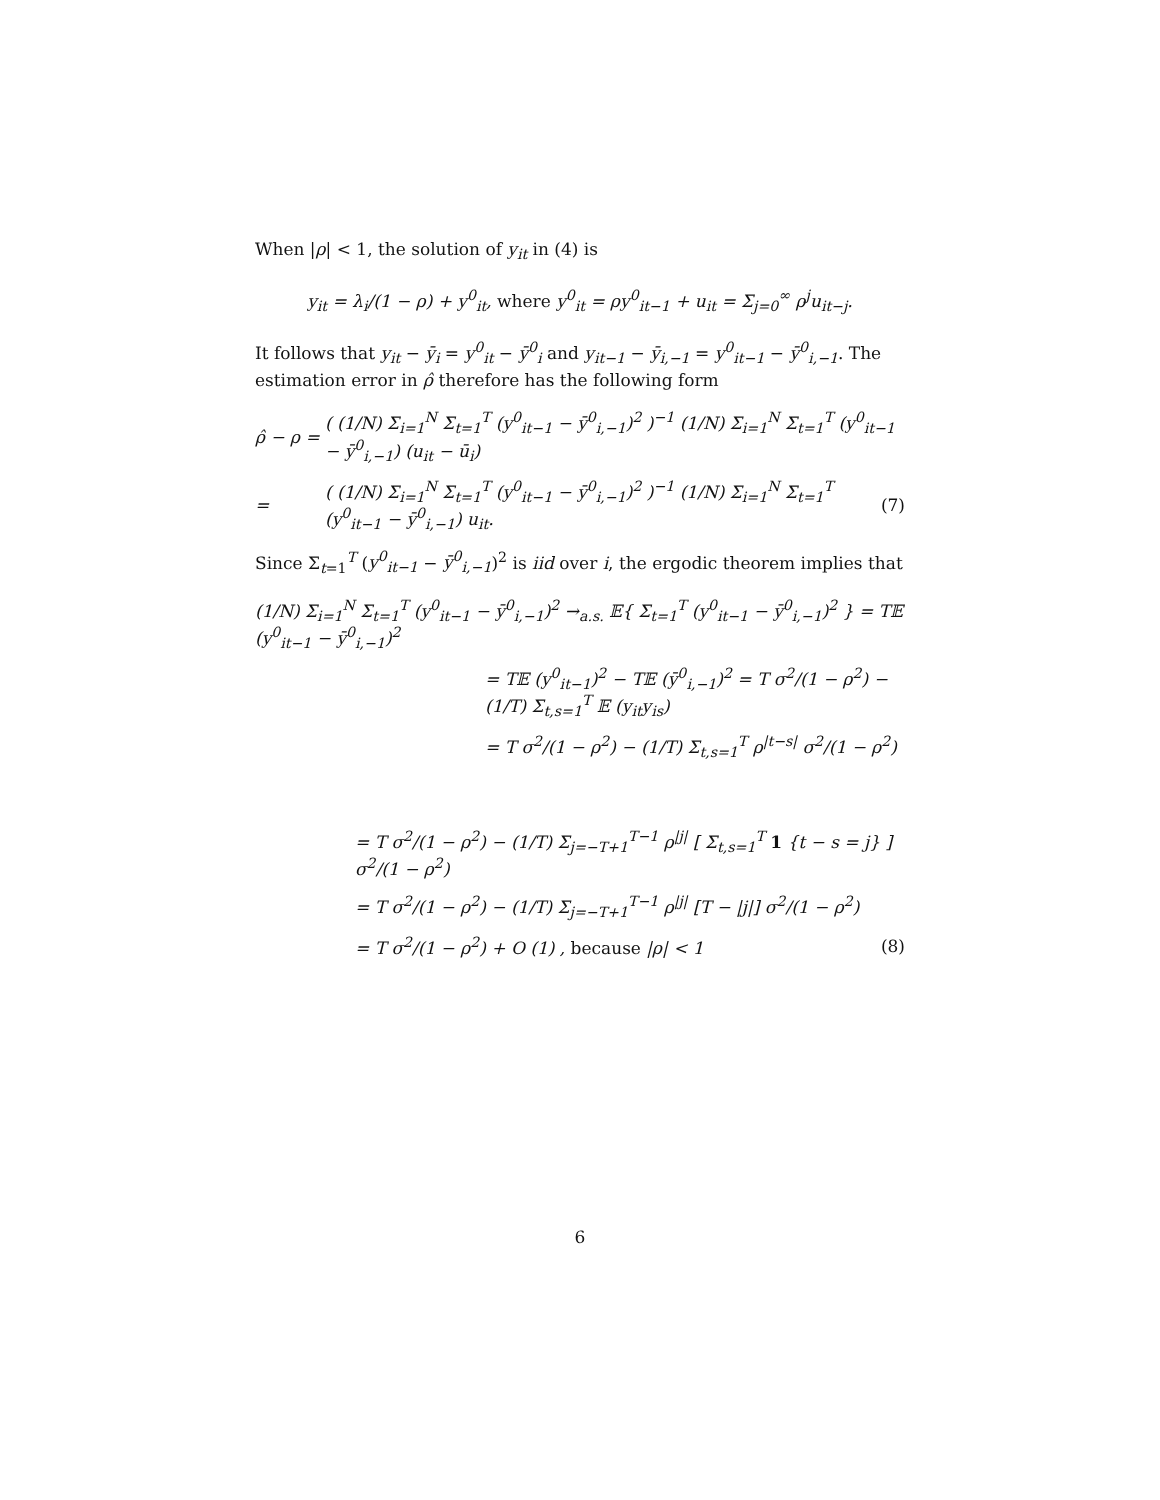When |ρ| < 1, the solution of y<sub>it</sub> in (4) is
y<sub>it</sub> = λ<sub>i</sub>/(1 − ρ) + y<sup>0</sup><sub>it</sub>, where y<sup>0</sup><sub>it</sub> = ρy<sup>0</sup><sub>it−1</sub> + u<sub>it</sub> = Σ<sub>j=0</sub><sup>∞</sup> ρ<sup>j</sup>u<sub>it−j</sub>.
It follows that y<sub>it</sub> − ȳ<sub>i</sub> = y<sup>0</sup><sub>it</sub> − ȳ<sup>0</sup><sub>i</sub> and y<sub>it−1</sub> − ȳ<sub>i,−1</sub> = y<sup>0</sup><sub>it−1</sub> − ȳ<sup>0</sup><sub>i,−1</sub>. The estimation error in ρ̂ therefore has the following form
ρ̂ − ρ = ( (1/N) Σ<sub>i=1</sub><sup>N</sup> Σ<sub>t=1</sub><sup>T</sup> (y<sup>0</sup><sub>it−1</sub> − ȳ<sup>0</sup><sub>i,−1</sub>)<sup>2</sup> )<sup>−1</sup> (1/N) Σ<sub>i=1</sub><sup>N</sup> Σ<sub>t=1</sub><sup>T</sup> (y<sup>0</sup><sub>it−1</sub> − ȳ<sup>0</sup><sub>i,−1</sub>) (u<sub>it</sub> − ū<sub>i</sub>)
= ( (1/N) Σ<sub>i=1</sub><sup>N</sup> Σ<sub>t=1</sub><sup>T</sup> (y<sup>0</sup><sub>it−1</sub> − ȳ<sup>0</sup><sub>i,−1</sub>)<sup>2</sup> )<sup>−1</sup> (1/N) Σ<sub>i=1</sub><sup>N</sup> Σ<sub>t=1</sub><sup>T</sup> (y<sup>0</sup><sub>it−1</sub> − ȳ<sup>0</sup><sub>i,−1</sub>) u<sub>it</sub>. (7)
Since Σ<sub>t=1</sub><sup>T</sup> (y<sup>0</sup><sub>it−1</sub> − ȳ<sup>0</sup><sub>i,−1</sub>)<sup>2</sup> is iid over i, the ergodic theorem implies that
(1/N) Σ<sub>i=1</sub><sup>N</sup> Σ<sub>t=1</sub><sup>T</sup> (y<sup>0</sup><sub>it−1</sub> − ȳ<sup>0</sup><sub>i,−1</sub>)<sup>2</sup> →<sub>a.s.</sub> 𝔼{ Σ<sub>t=1</sub><sup>T</sup> (y<sup>0</sup><sub>it−1</sub> − ȳ<sup>0</sup><sub>i,−1</sub>)<sup>2</sup> } = T𝔼 (y<sup>0</sup><sub>it−1</sub> − ȳ<sup>0</sup><sub>i,−1</sub>)<sup>2</sup>
= T𝔼 (y<sup>0</sup><sub>it−1</sub>)<sup>2</sup> − T𝔼 (ȳ<sup>0</sup><sub>i,−1</sub>)<sup>2</sup> = T σ<sup>2</sup>/(1 − ρ<sup>2</sup>) − (1/T) Σ<sub>t,s=1</sub><sup>T</sup> 𝔼 (y<sub>it</sub>y<sub>is</sub>)
= T σ<sup>2</sup>/(1 − ρ<sup>2</sup>) − (1/T) Σ<sub>t,s=1</sub><sup>T</sup> ρ<sup>|t−s|</sup> σ<sup>2</sup>/(1 − ρ<sup>2</sup>)
= T σ<sup>2</sup>/(1 − ρ<sup>2</sup>) − (1/T) Σ<sub>j=−T+1</sub><sup>T−1</sup> ρ<sup>|j|</sup> [ Σ<sub>t,s=1</sub><sup>T</sup> 1 {t − s = j} ] σ<sup>2</sup>/(1 − ρ<sup>2</sup>)
= T σ<sup>2</sup>/(1 − ρ<sup>2</sup>) − (1/T) Σ<sub>j=−T+1</sub><sup>T−1</sup> ρ<sup>|j|</sup> [T − |j|] σ<sup>2</sup>/(1 − ρ<sup>2</sup>)
= T σ<sup>2</sup>/(1 − ρ<sup>2</sup>) + O (1) , because |ρ| < 1 (8)
6